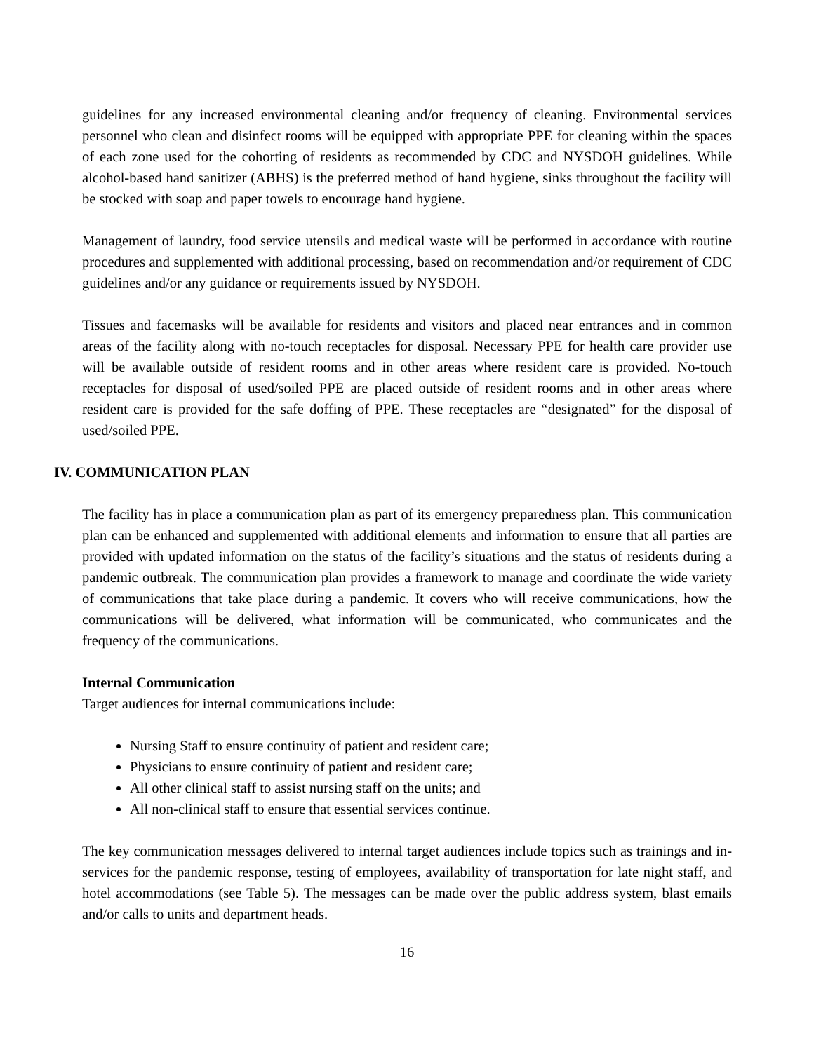guidelines for any increased environmental cleaning and/or frequency of cleaning. Environmental services personnel who clean and disinfect rooms will be equipped with appropriate PPE for cleaning within the spaces of each zone used for the cohorting of residents as recommended by CDC and NYSDOH guidelines. While alcohol-based hand sanitizer (ABHS) is the preferred method of hand hygiene, sinks throughout the facility will be stocked with soap and paper towels to encourage hand hygiene.
Management of laundry, food service utensils and medical waste will be performed in accordance with routine procedures and supplemented with additional processing, based on recommendation and/or requirement of CDC guidelines and/or any guidance or requirements issued by NYSDOH.
Tissues and facemasks will be available for residents and visitors and placed near entrances and in common areas of the facility along with no-touch receptacles for disposal. Necessary PPE for health care provider use will be available outside of resident rooms and in other areas where resident care is provided. No-touch receptacles for disposal of used/soiled PPE are placed outside of resident rooms and in other areas where resident care is provided for the safe doffing of PPE. These receptacles are “designated” for the disposal of used/soiled PPE.
IV. COMMUNICATION PLAN
The facility has in place a communication plan as part of its emergency preparedness plan. This communication plan can be enhanced and supplemented with additional elements and information to ensure that all parties are provided with updated information on the status of the facility’s situations and the status of residents during a pandemic outbreak. The communication plan provides a framework to manage and coordinate the wide variety of communications that take place during a pandemic. It covers who will receive communications, how the communications will be delivered, what information will be communicated, who communicates and the frequency of the communications.
Internal Communication
Target audiences for internal communications include:
Nursing Staff to ensure continuity of patient and resident care;
Physicians to ensure continuity of patient and resident care;
All other clinical staff to assist nursing staff on the units; and
All non-clinical staff to ensure that essential services continue.
The key communication messages delivered to internal target audiences include topics such as trainings and in-services for the pandemic response, testing of employees, availability of transportation for late night staff, and hotel accommodations (see Table 5). The messages can be made over the public address system, blast emails and/or calls to units and department heads.
16